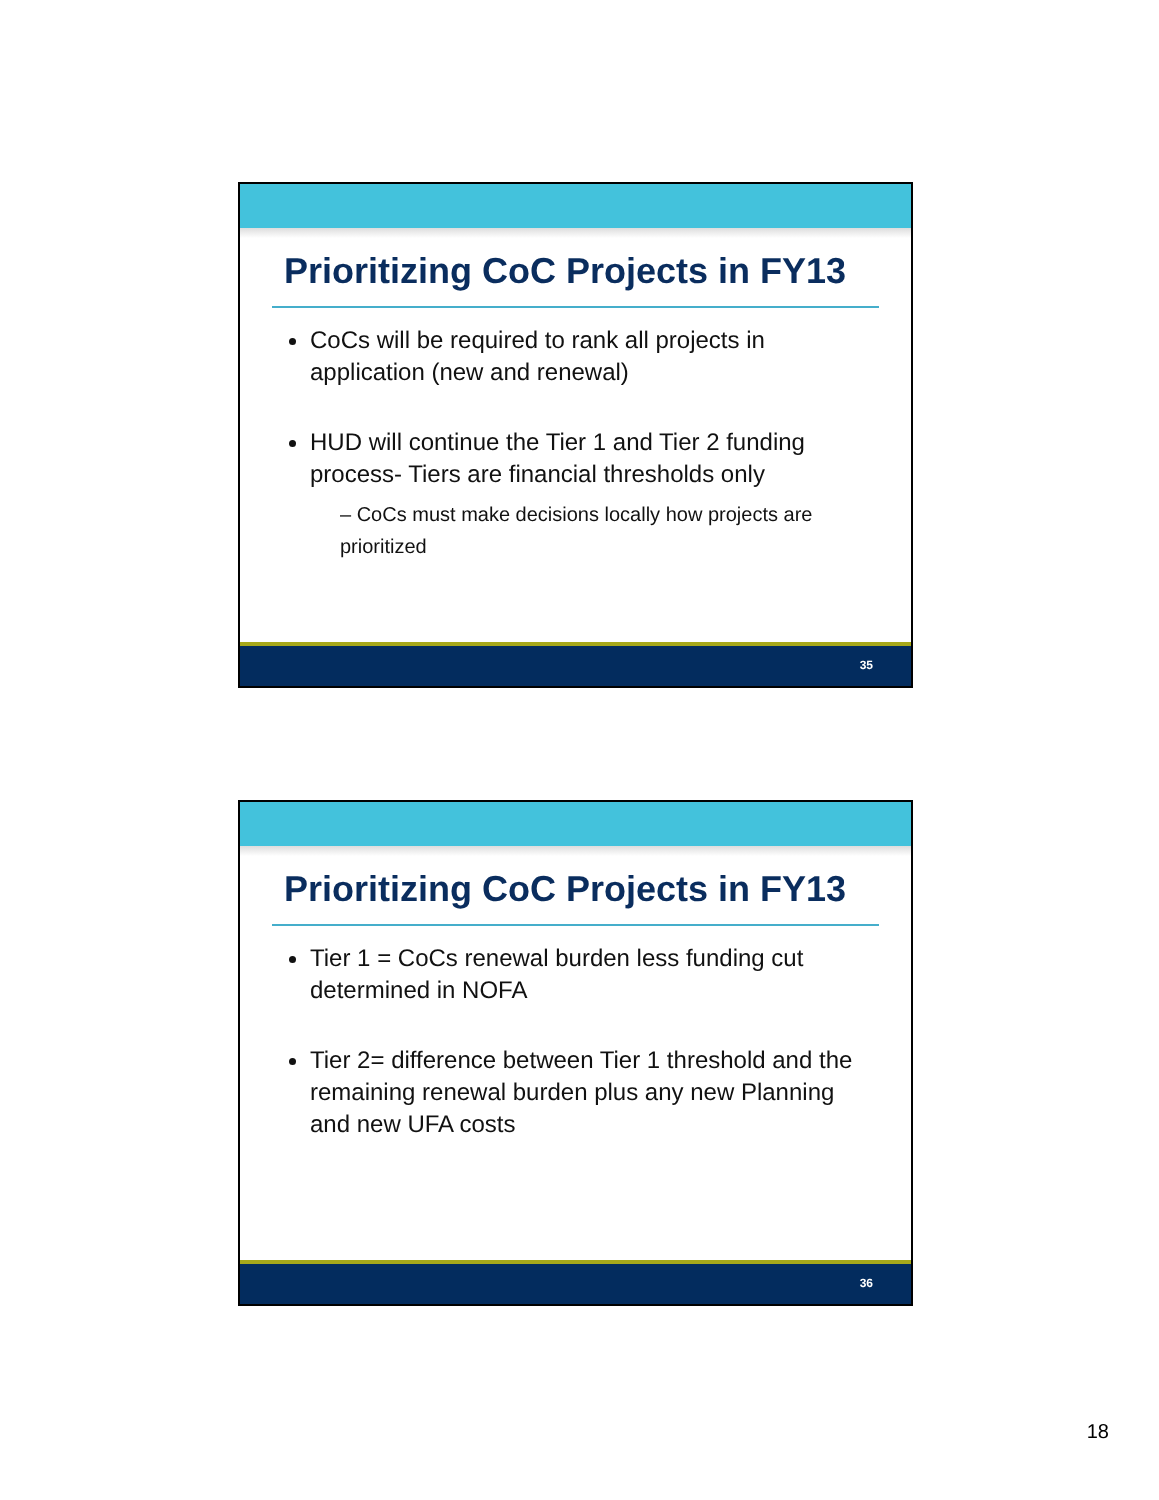Prioritizing CoC Projects in FY13
CoCs will be required to rank all projects in application (new and renewal)
HUD will continue the Tier 1 and Tier 2 funding process- Tiers are financial thresholds only
– CoCs must make decisions locally how projects are prioritized
35
Prioritizing CoC Projects in FY13
Tier 1 = CoCs renewal burden less funding cut determined in NOFA
Tier 2= difference between Tier 1 threshold and the remaining renewal burden plus any new Planning and new UFA costs
36
18